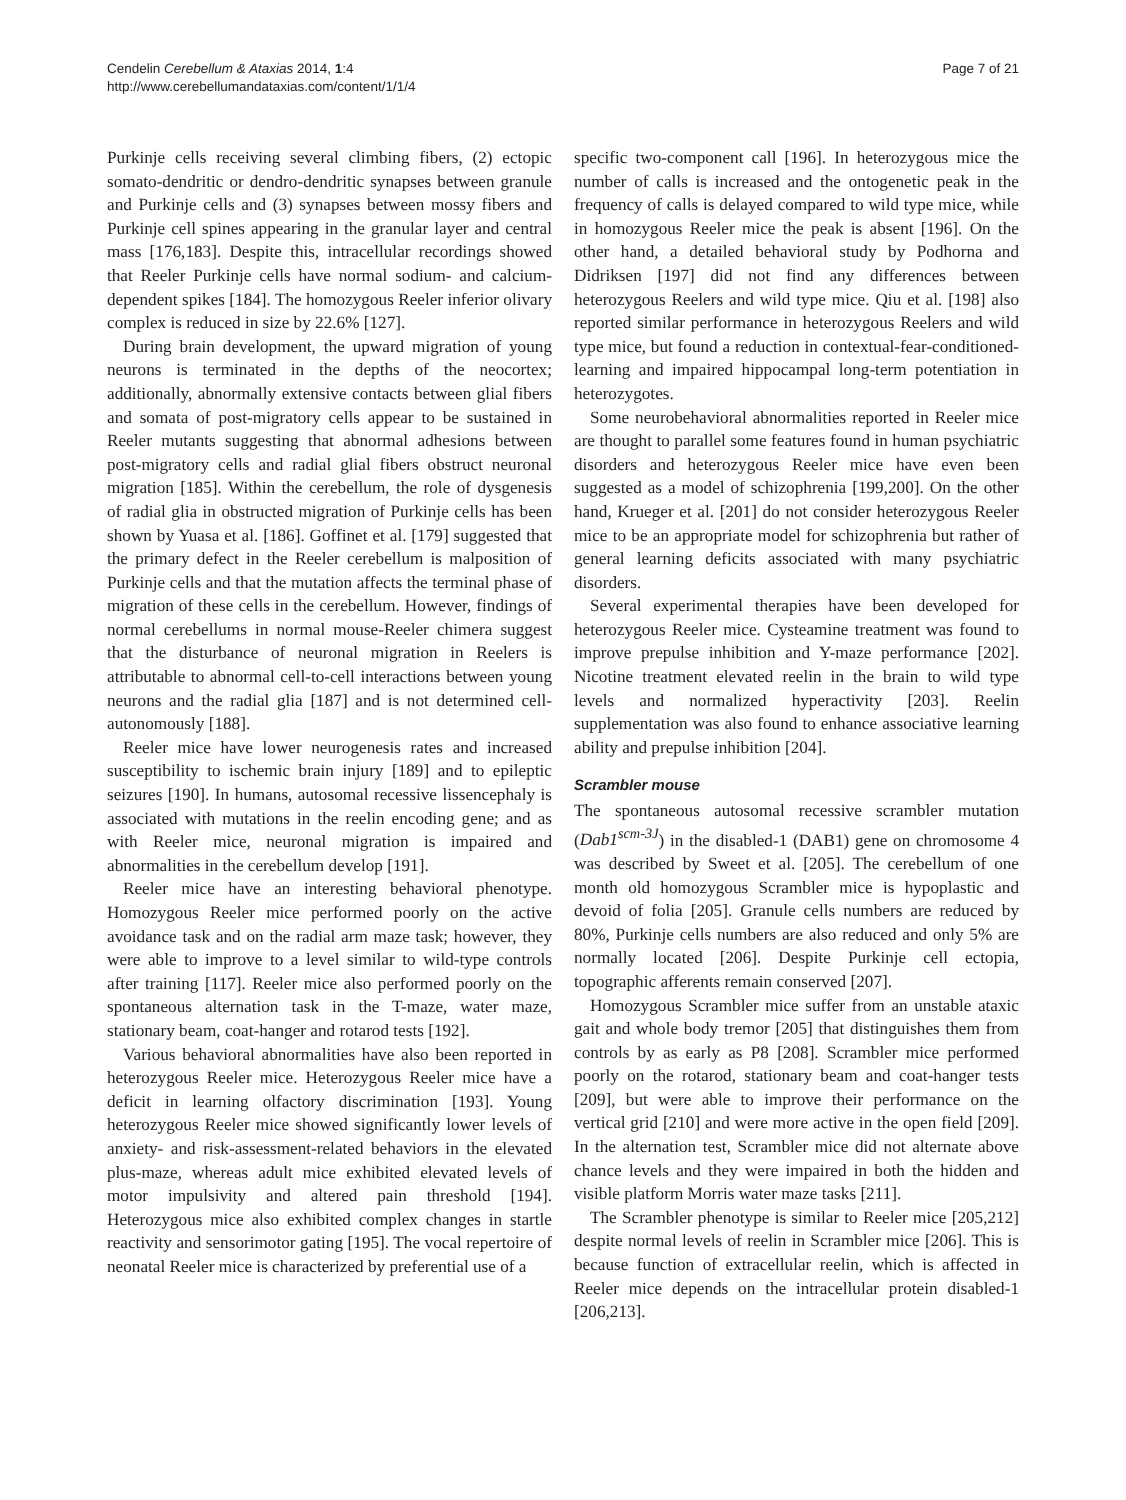Cendelin Cerebellum & Ataxias 2014, 1:4
http://www.cerebellumandataxias.com/content/1/1/4
Page 7 of 21
Purkinje cells receiving several climbing fibers, (2) ectopic somato-dendritic or dendro-dendritic synapses between granule and Purkinje cells and (3) synapses between mossy fibers and Purkinje cell spines appearing in the granular layer and central mass [176,183]. Despite this, intracellular recordings showed that Reeler Purkinje cells have normal sodium- and calcium-dependent spikes [184]. The homozygous Reeler inferior olivary complex is reduced in size by 22.6% [127].
During brain development, the upward migration of young neurons is terminated in the depths of the neocortex; additionally, abnormally extensive contacts between glial fibers and somata of post-migratory cells appear to be sustained in Reeler mutants suggesting that abnormal adhesions between post-migratory cells and radial glial fibers obstruct neuronal migration [185]. Within the cerebellum, the role of dysgenesis of radial glia in obstructed migration of Purkinje cells has been shown by Yuasa et al. [186]. Goffinet et al. [179] suggested that the primary defect in the Reeler cerebellum is malposition of Purkinje cells and that the mutation affects the terminal phase of migration of these cells in the cerebellum. However, findings of normal cerebellums in normal mouse-Reeler chimera suggest that the disturbance of neuronal migration in Reelers is attributable to abnormal cell-to-cell interactions between young neurons and the radial glia [187] and is not determined cell-autonomously [188].
Reeler mice have lower neurogenesis rates and increased susceptibility to ischemic brain injury [189] and to epileptic seizures [190]. In humans, autosomal recessive lissencephaly is associated with mutations in the reelin encoding gene; and as with Reeler mice, neuronal migration is impaired and abnormalities in the cerebellum develop [191].
Reeler mice have an interesting behavioral phenotype. Homozygous Reeler mice performed poorly on the active avoidance task and on the radial arm maze task; however, they were able to improve to a level similar to wild-type controls after training [117]. Reeler mice also performed poorly on the spontaneous alternation task in the T-maze, water maze, stationary beam, coat-hanger and rotarod tests [192].
Various behavioral abnormalities have also been reported in heterozygous Reeler mice. Heterozygous Reeler mice have a deficit in learning olfactory discrimination [193]. Young heterozygous Reeler mice showed significantly lower levels of anxiety- and risk-assessment-related behaviors in the elevated plus-maze, whereas adult mice exhibited elevated levels of motor impulsivity and altered pain threshold [194]. Heterozygous mice also exhibited complex changes in startle reactivity and sensorimotor gating [195]. The vocal repertoire of neonatal Reeler mice is characterized by preferential use of a
specific two-component call [196]. In heterozygous mice the number of calls is increased and the ontogenetic peak in the frequency of calls is delayed compared to wild type mice, while in homozygous Reeler mice the peak is absent [196]. On the other hand, a detailed behavioral study by Podhorna and Didriksen [197] did not find any differences between heterozygous Reelers and wild type mice. Qiu et al. [198] also reported similar performance in heterozygous Reelers and wild type mice, but found a reduction in contextual-fear-conditioned-learning and impaired hippocampal long-term potentiation in heterozygotes.
Some neurobehavioral abnormalities reported in Reeler mice are thought to parallel some features found in human psychiatric disorders and heterozygous Reeler mice have even been suggested as a model of schizophrenia [199,200]. On the other hand, Krueger et al. [201] do not consider heterozygous Reeler mice to be an appropriate model for schizophrenia but rather of general learning deficits associated with many psychiatric disorders.
Several experimental therapies have been developed for heterozygous Reeler mice. Cysteamine treatment was found to improve prepulse inhibition and Y-maze performance [202]. Nicotine treatment elevated reelin in the brain to wild type levels and normalized hyperactivity [203]. Reelin supplementation was also found to enhance associative learning ability and prepulse inhibition [204].
Scrambler mouse
The spontaneous autosomal recessive scrambler mutation (Dab1<sup>scm-3J</sup>) in the disabled-1 (DAB1) gene on chromosome 4 was described by Sweet et al. [205]. The cerebellum of one month old homozygous Scrambler mice is hypoplastic and devoid of folia [205]. Granule cells numbers are reduced by 80%, Purkinje cells numbers are also reduced and only 5% are normally located [206]. Despite Purkinje cell ectopia, topographic afferents remain conserved [207].
Homozygous Scrambler mice suffer from an unstable ataxic gait and whole body tremor [205] that distinguishes them from controls by as early as P8 [208]. Scrambler mice performed poorly on the rotarod, stationary beam and coat-hanger tests [209], but were able to improve their performance on the vertical grid [210] and were more active in the open field [209]. In the alternation test, Scrambler mice did not alternate above chance levels and they were impaired in both the hidden and visible platform Morris water maze tasks [211].
The Scrambler phenotype is similar to Reeler mice [205,212] despite normal levels of reelin in Scrambler mice [206]. This is because function of extracellular reelin, which is affected in Reeler mice depends on the intracellular protein disabled-1 [206,213].